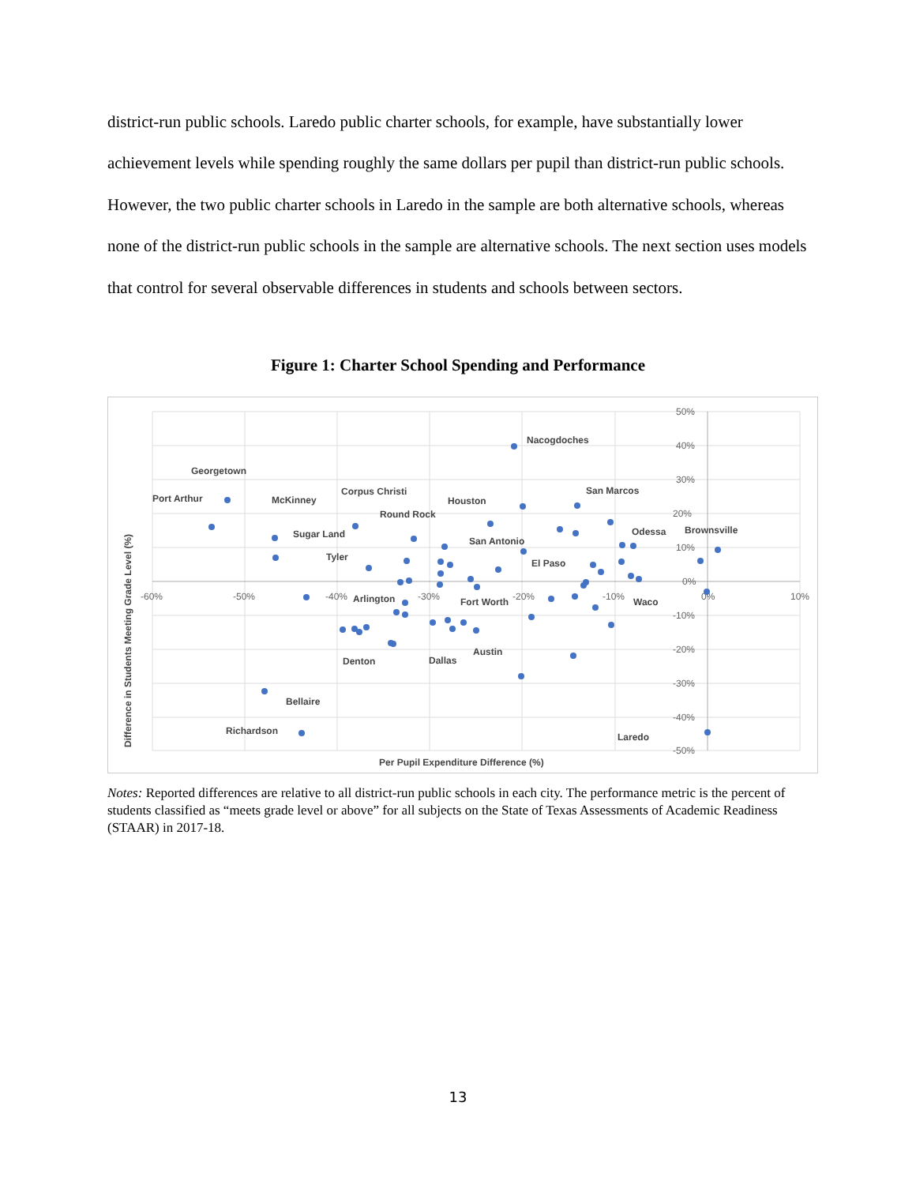district-run public schools. Laredo public charter schools, for example, have substantially lower achievement levels while spending roughly the same dollars per pupil than district-run public schools. However, the two public charter schools in Laredo in the sample are both alternative schools, whereas none of the district-run public schools in the sample are alternative schools. The next section uses models that control for several observable differences in students and schools between sectors.
Figure 1: Charter School Spending and Performance
50%
40%
30%
20%
10%
0%
-10%
-20%
-30%
-40%
-50%
-60%
-50%
-40%
-30%
-20%
-10%
0%
10%
Nacogdoches
Georgetown
Port Arthur
McKinney
Corpus Christi
Houston
San Marcos
Round Rock
Odessa
Brownsville
Sugar Land
San Antonio
Tyler
El Paso
Arlington
Fort Worth
Waco
Austin
Denton
Dallas
Bellaire
Richardson
Laredo
Per Pupil Expenditure Difference (%)
Difference in Students Meeting Grade Level (%)
Notes: Reported differences are relative to all district-run public schools in each city. The performance metric is the percent of students classified as “meets grade level or above” for all subjects on the State of Texas Assessments of Academic Readiness (STAAR) in 2017-18.
13